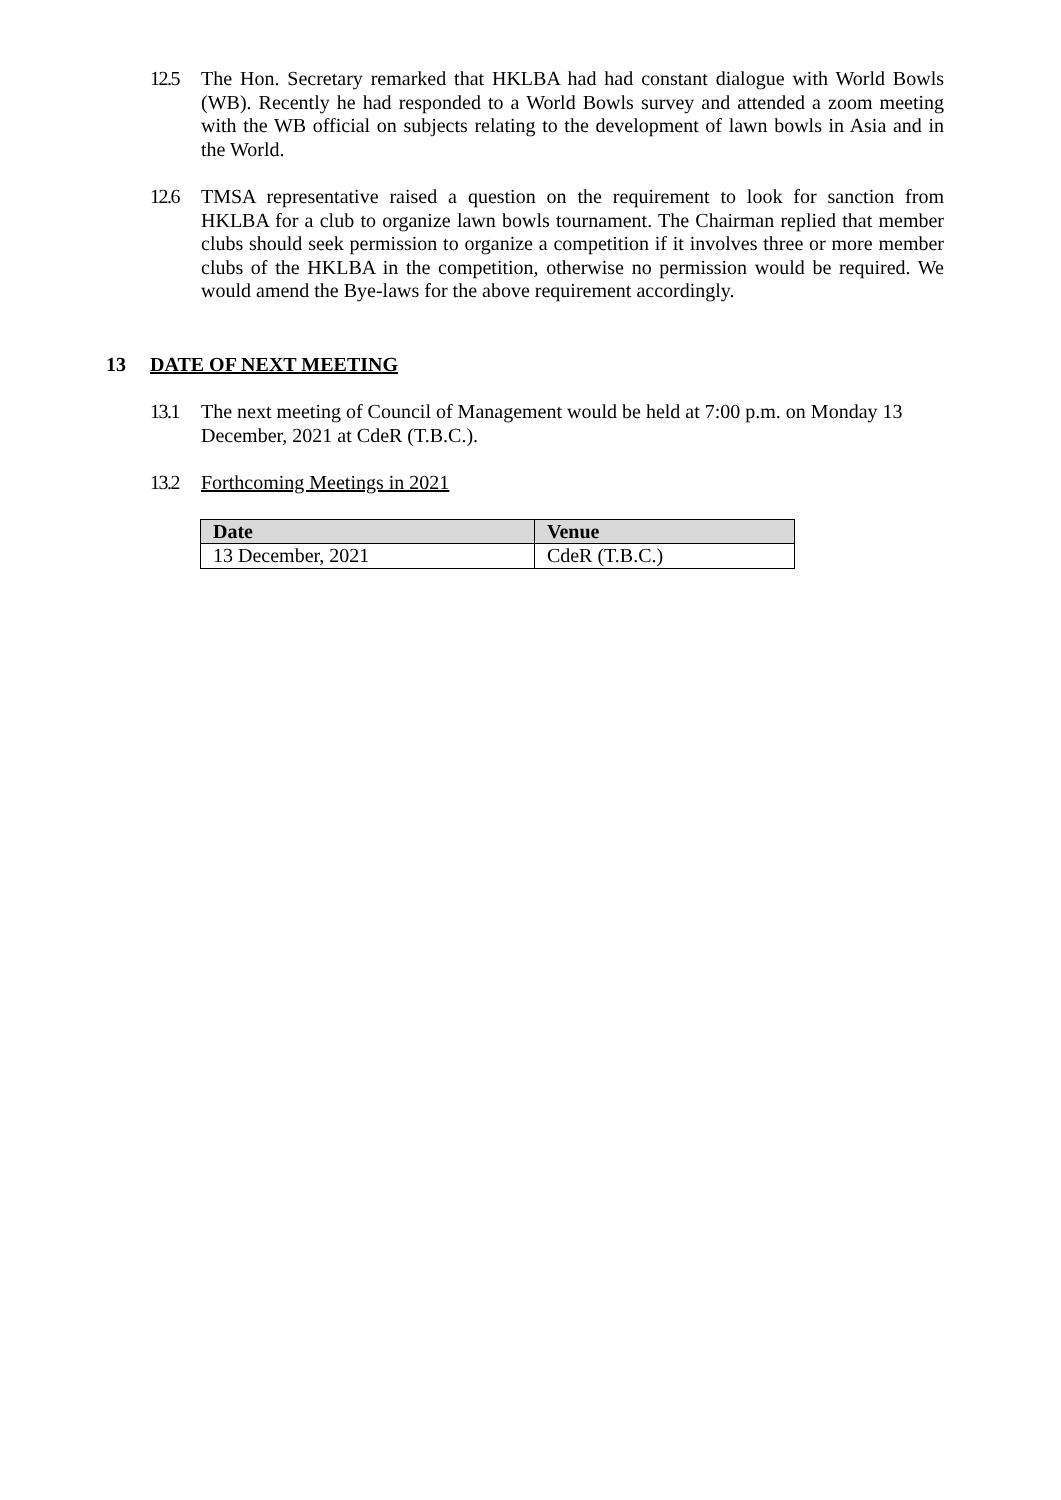12.5 The Hon. Secretary remarked that HKLBA had had constant dialogue with World Bowls (WB). Recently he had responded to a World Bowls survey and attended a zoom meeting with the WB official on subjects relating to the development of lawn bowls in Asia and in the World.
12.6 TMSA representative raised a question on the requirement to look for sanction from HKLBA for a club to organize lawn bowls tournament. The Chairman replied that member clubs should seek permission to organize a competition if it involves three or more member clubs of the HKLBA in the competition, otherwise no permission would be required. We would amend the Bye-laws for the above requirement accordingly.
13 DATE OF NEXT MEETING
13.1 The next meeting of Council of Management would be held at 7:00 p.m. on Monday 13 December, 2021 at CdeR (T.B.C.).
13.2 Forthcoming Meetings in 2021
| Date | Venue |
| --- | --- |
| 13 December, 2021 | CdeR (T.B.C.) |